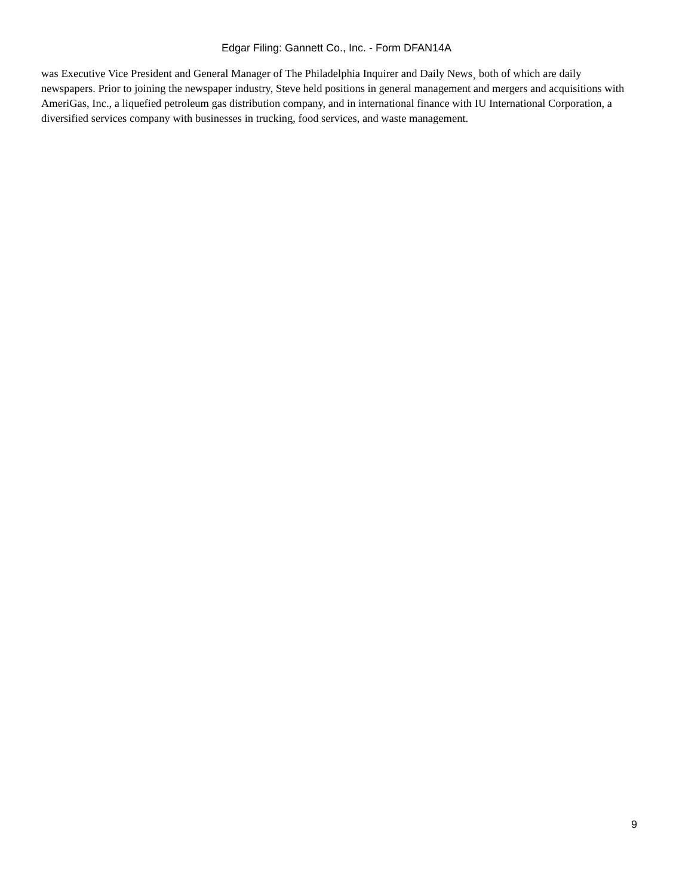Edgar Filing: Gannett Co., Inc. - Form DFAN14A
was Executive Vice President and General Manager of The Philadelphia Inquirer and Daily News¸ both of which are daily newspapers. Prior to joining the newspaper industry, Steve held positions in general management and mergers and acquisitions with AmeriGas, Inc., a liquefied petroleum gas distribution company, and in international finance with IU International Corporation, a diversified services company with businesses in trucking, food services, and waste management.
9